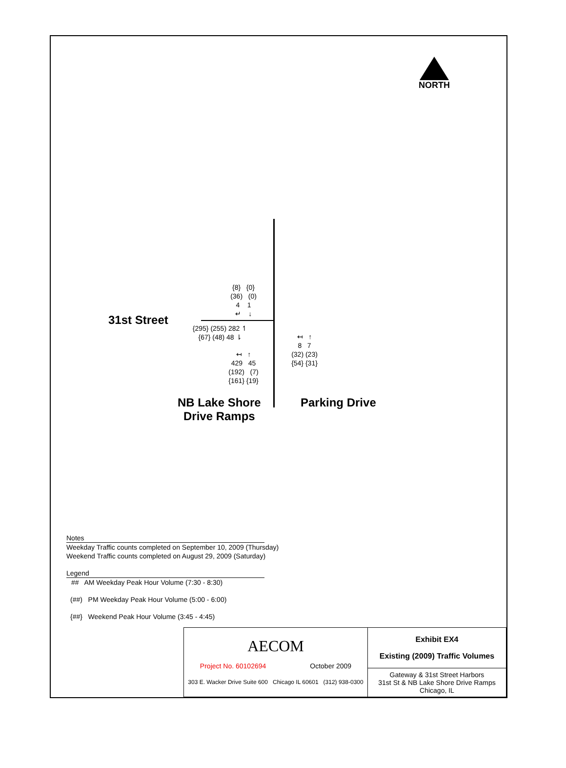NORTH
31st Street
{8} {0}
(36) (0)
4 1
↵ ↓
{295} (255) 282 ↿
{67} (48) 48 ⇂
↤ ↑
429 45
(192) (7)
{161} {19}
↤ ↑
8 7
(32) (23)
{54} {31}
NB Lake Shore
Drive Ramps
Parking Drive
Notes
Weekday Traffic counts completed on September 10, 2009 (Thursday)
Weekend Traffic counts completed on August 29, 2009 (Saturday)
Legend
## AM Weekday Peak Hour Volume (7:30 - 8:30)
(##) PM Weekday Peak Hour Volume (5:00 - 6:00)
{##} Weekend Peak Hour Volume (3:45 - 4:45)
| AECOM Project No. 60102694 October 2009 303 E. Wacker Drive Suite 600 Chicago IL 60601 (312) 938-0300 | Exhibit EX4 Existing (2009) Traffic Volumes |
| | Gateway & 31st Street Harbors 31st St & NB Lake Shore Drive Ramps Chicago, IL |